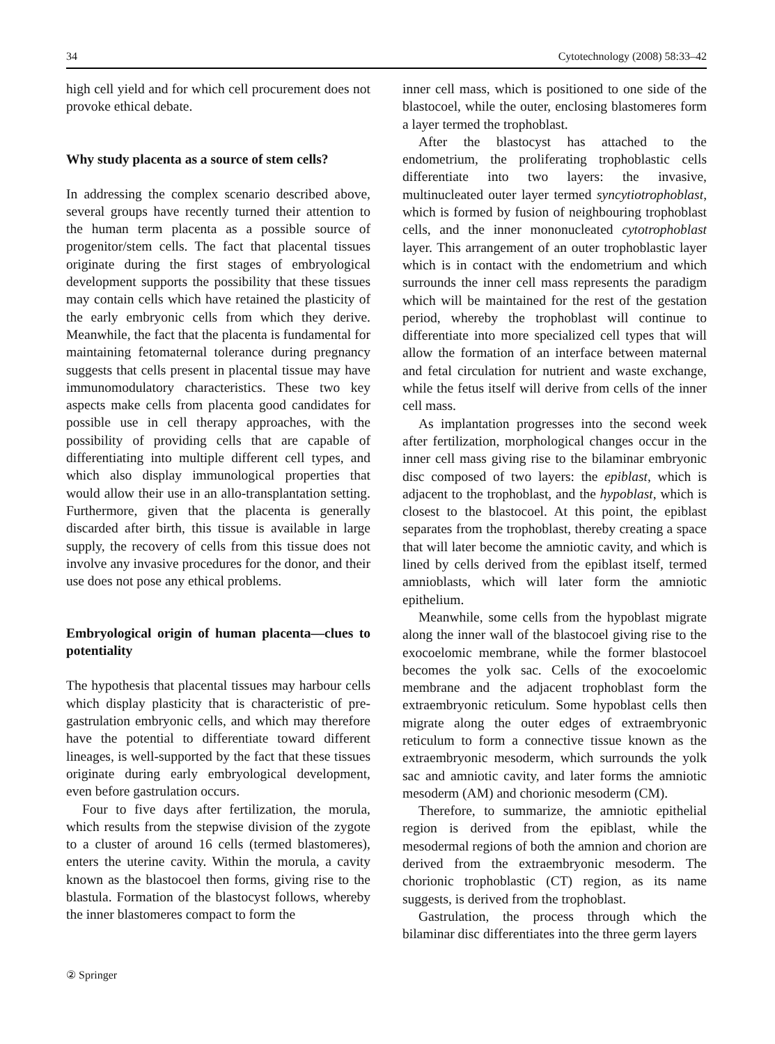34 Cytotechnology (2008) 58:33–42
high cell yield and for which cell procurement does not provoke ethical debate.
Why study placenta as a source of stem cells?
In addressing the complex scenario described above, several groups have recently turned their attention to the human term placenta as a possible source of progenitor/stem cells. The fact that placental tissues originate during the first stages of embryological development supports the possibility that these tissues may contain cells which have retained the plasticity of the early embryonic cells from which they derive. Meanwhile, the fact that the placenta is fundamental for maintaining fetomaternal tolerance during pregnancy suggests that cells present in placental tissue may have immunomodulatory characteristics. These two key aspects make cells from placenta good candidates for possible use in cell therapy approaches, with the possibility of providing cells that are capable of differentiating into multiple different cell types, and which also display immunological properties that would allow their use in an allo-transplantation setting. Furthermore, given that the placenta is generally discarded after birth, this tissue is available in large supply, the recovery of cells from this tissue does not involve any invasive procedures for the donor, and their use does not pose any ethical problems.
Embryological origin of human placenta—clues to potentiality
The hypothesis that placental tissues may harbour cells which display plasticity that is characteristic of pre-gastrulation embryonic cells, and which may therefore have the potential to differentiate toward different lineages, is well-supported by the fact that these tissues originate during early embryological development, even before gastrulation occurs.
Four to five days after fertilization, the morula, which results from the stepwise division of the zygote to a cluster of around 16 cells (termed blastomeres), enters the uterine cavity. Within the morula, a cavity known as the blastocoel then forms, giving rise to the blastula. Formation of the blastocyst follows, whereby the inner blastomeres compact to form the
inner cell mass, which is positioned to one side of the blastocoel, while the outer, enclosing blastomeres form a layer termed the trophoblast.
After the blastocyst has attached to the endometrium, the proliferating trophoblastic cells differentiate into two layers: the invasive, multinucleated outer layer termed syncytiotrophoblast, which is formed by fusion of neighbouring trophoblast cells, and the inner mononucleated cytotrophoblast layer. This arrangement of an outer trophoblastic layer which is in contact with the endometrium and which surrounds the inner cell mass represents the paradigm which will be maintained for the rest of the gestation period, whereby the trophoblast will continue to differentiate into more specialized cell types that will allow the formation of an interface between maternal and fetal circulation for nutrient and waste exchange, while the fetus itself will derive from cells of the inner cell mass.
As implantation progresses into the second week after fertilization, morphological changes occur in the inner cell mass giving rise to the bilaminar embryonic disc composed of two layers: the epiblast, which is adjacent to the trophoblast, and the hypoblast, which is closest to the blastocoel. At this point, the epiblast separates from the trophoblast, thereby creating a space that will later become the amniotic cavity, and which is lined by cells derived from the epiblast itself, termed amnioblasts, which will later form the amniotic epithelium.
Meanwhile, some cells from the hypoblast migrate along the inner wall of the blastocoel giving rise to the exocoelomic membrane, while the former blastocoel becomes the yolk sac. Cells of the exocoelomic membrane and the adjacent trophoblast form the extraembryonic reticulum. Some hypoblast cells then migrate along the outer edges of extraembryonic reticulum to form a connective tissue known as the extraembryonic mesoderm, which surrounds the yolk sac and amniotic cavity, and later forms the amniotic mesoderm (AM) and chorionic mesoderm (CM).
Therefore, to summarize, the amniotic epithelial region is derived from the epiblast, while the mesodermal regions of both the amnion and chorion are derived from the extraembryonic mesoderm. The chorionic trophoblastic (CT) region, as its name suggests, is derived from the trophoblast.
Gastrulation, the process through which the bilaminar disc differentiates into the three germ layers
② Springer